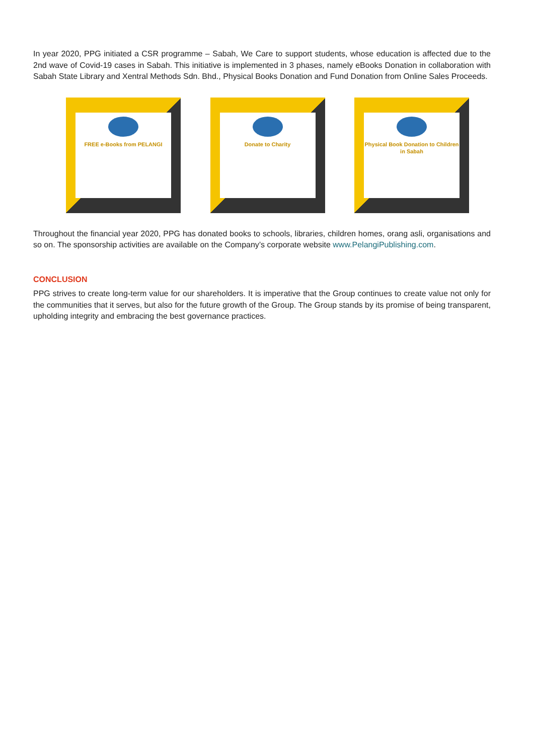In year 2020, PPG initiated a CSR programme – Sabah, We Care to support students, whose education is affected due to the 2nd wave of Covid-19 cases in Sabah. This initiative is implemented in 3 phases, namely eBooks Donation in collaboration with Sabah State Library and Xentral Methods Sdn. Bhd., Physical Books Donation and Fund Donation from Online Sales Proceeds.
FREE e-Books from PELANGI
Donate to Charity Physical Book Donation to Children in Sabah
Throughout the financial year 2020, PPG has donated books to schools, libraries, children homes, orang asli, organisations and so on. The sponsorship activities are available on the Company’s corporate website www.PelangiPublishing.com.
CONCLUSION
PPG strives to create long-term value for our shareholders. It is imperative that the Group continues to create value not only for the communities that it serves, but also for the future growth of the Group. The Group stands by its promise of being transparent, upholding integrity and embracing the best governance practices.